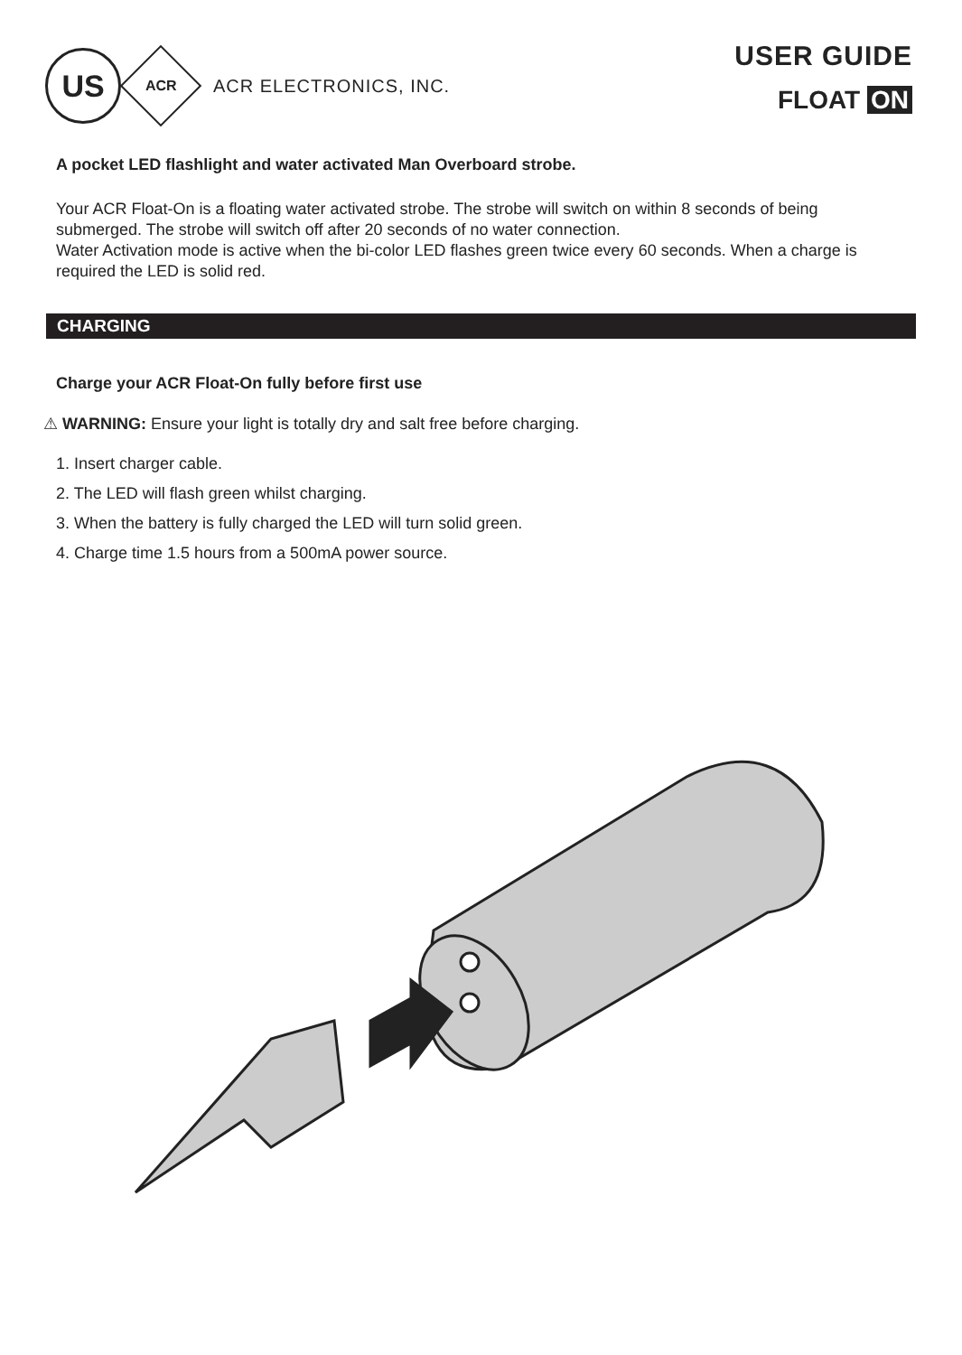US
ACR
ACR ELECTRONICS, INC.
USER GUIDE
FLOAT ON
A pocket LED flashlight and water activated Man Overboard strobe.
Your ACR Float-On is a floating water activated strobe. The strobe will switch on within 8 seconds of being submerged. The strobe will switch off after 20 seconds of no water connection.
Water Activation mode is active when the bi-color LED flashes green twice every 60 seconds. When a charge is required the LED is solid red.
CHARGING
Charge your ACR Float-On fully before first use
⚠ WARNING: Ensure your light is totally dry and salt free before charging.
1. Insert charger cable.
2. The LED will flash green whilst charging.
3. When the battery is fully charged the LED will turn solid green.
4. Charge time 1.5 hours from a 500mA power source.